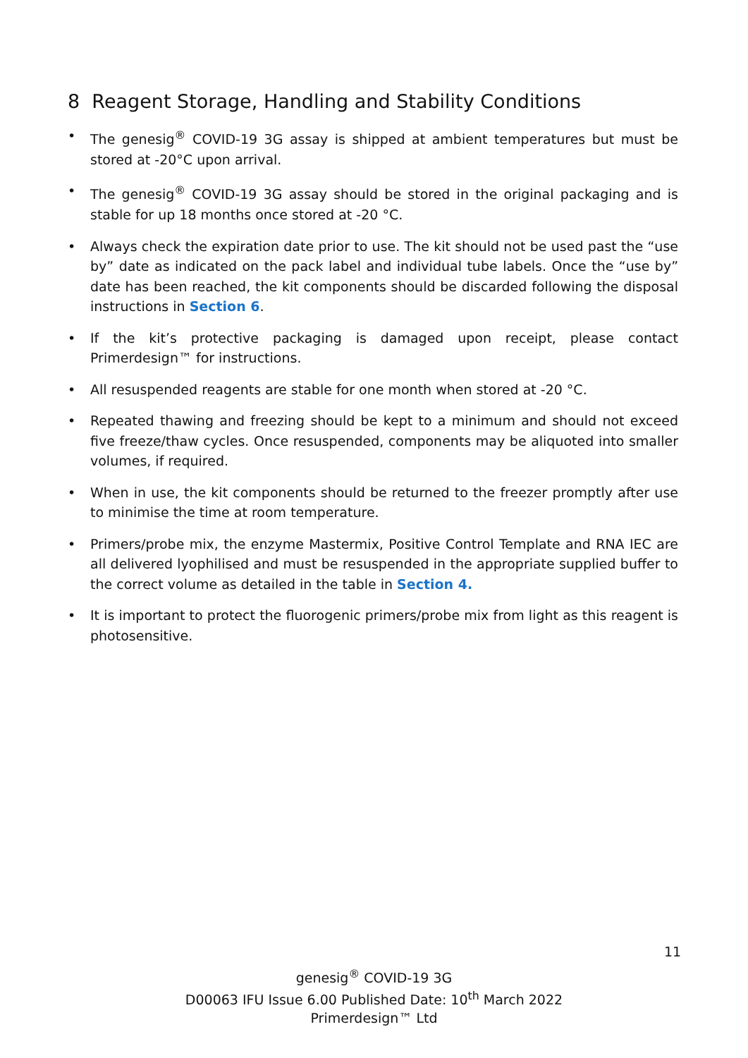8 Reagent Storage, Handling and Stability Conditions
• The genesig<sup>®</sup> COVID-19 3G assay is shipped at ambient temperatures but must be stored at -20°C upon arrival.
• The genesig<sup>®</sup> COVID-19 3G assay should be stored in the original packaging and is stable for up 18 months once stored at -20 °C.
• Always check the expiration date prior to use. The kit should not be used past the “use by” date as indicated on the pack label and individual tube labels. Once the “use by” date has been reached, the kit components should be discarded following the disposal instructions in Section 6.
• If the kit’s protective packaging is damaged upon receipt, please contact Primerdesign™ for instructions.
• All resuspended reagents are stable for one month when stored at -20 °C.
• Repeated thawing and freezing should be kept to a minimum and should not exceed five freeze/thaw cycles. Once resuspended, components may be aliquoted into smaller volumes, if required.
• When in use, the kit components should be returned to the freezer promptly after use to minimise the time at room temperature.
• Primers/probe mix, the enzyme Mastermix, Positive Control Template and RNA IEC are all delivered lyophilised and must be resuspended in the appropriate supplied buffer to the correct volume as detailed in the table in Section 4.
• It is important to protect the fluorogenic primers/probe mix from light as this reagent is photosensitive.
11
genesig<sup>®</sup> COVID-19 3G
D00063 IFU Issue 6.00 Published Date: 10<sup>th</sup> March 2022
Primerdesign™ Ltd